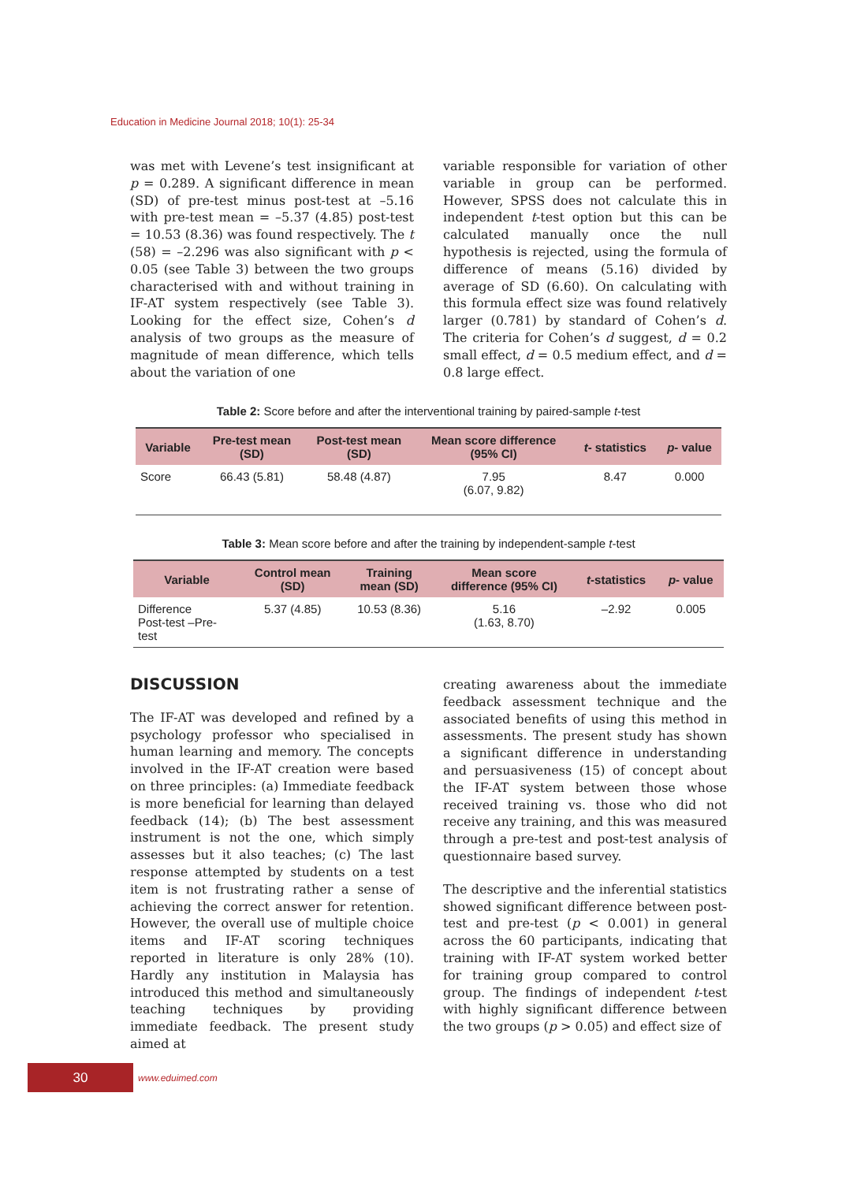Education in Medicine Journal 2018; 10(1): 25-34
was met with Levene’s test insignificant at p = 0.289. A significant difference in mean (SD) of pre-test minus post-test at –5.16 with pre-test mean = –5.37 (4.85) post-test = 10.53 (8.36) was found respectively. The t (58) = –2.296 was also significant with p < 0.05 (see Table 3) between the two groups characterised with and without training in IF-AT system respectively (see Table 3). Looking for the effect size, Cohen’s d analysis of two groups as the measure of magnitude of mean difference, which tells about the variation of one
variable responsible for variation of other variable in group can be performed. However, SPSS does not calculate this in independent t-test option but this can be calculated manually once the null hypothesis is rejected, using the formula of difference of means (5.16) divided by average of SD (6.60). On calculating with this formula effect size was found relatively larger (0.781) by standard of Cohen’s d. The criteria for Cohen’s d suggest, d = 0.2 small effect, d = 0.5 medium effect, and d = 0.8 large effect.
Table 2: Score before and after the interventional training by paired-sample t-test
| Variable | Pre-test mean (SD) | Post-test mean (SD) | Mean score difference (95% CI) | t - statistics | p - value |
| --- | --- | --- | --- | --- | --- |
| Score | 66.43 (5.81) | 58.48 (4.87) | 7.95 (6.07, 9.82) | 8.47 | 0.000 |
Table 3: Mean score before and after the training by independent-sample t-test
| Variable | Control mean (SD) | Training mean (SD) | Mean score difference (95% CI) | t -statistics | p - value |
| --- | --- | --- | --- | --- | --- |
| Difference Post-test –Pre- test | 5.37 (4.85) | 10.53 (8.36) | 5.16 (1.63, 8.70) | –2.92 | 0.005 |
DISCUSSION
The IF-AT was developed and refined by a psychology professor who specialised in human learning and memory. The concepts involved in the IF-AT creation were based on three principles: (a) Immediate feedback is more beneficial for learning than delayed feedback (14); (b) The best assessment instrument is not the one, which simply assesses but it also teaches; (c) The last response attempted by students on a test item is not frustrating rather a sense of achieving the correct answer for retention. However, the overall use of multiple choice items and IF-AT scoring techniques reported in literature is only 28% (10). Hardly any institution in Malaysia has introduced this method and simultaneously teaching techniques by providing immediate feedback. The present study aimed at
creating awareness about the immediate feedback assessment technique and the associated benefits of using this method in assessments. The present study has shown a significant difference in understanding and persuasiveness (15) of concept about the IF-AT system between those whose received training vs. those who did not receive any training, and this was measured through a pre-test and post-test analysis of questionnaire based survey.
The descriptive and the inferential statistics showed significant difference between post-test and pre-test (p < 0.001) in general across the 60 participants, indicating that training with IF-AT system worked better for training group compared to control group. The findings of independent t-test with highly significant difference between the two groups (p > 0.05) and effect size of
30
www.eduimed.com